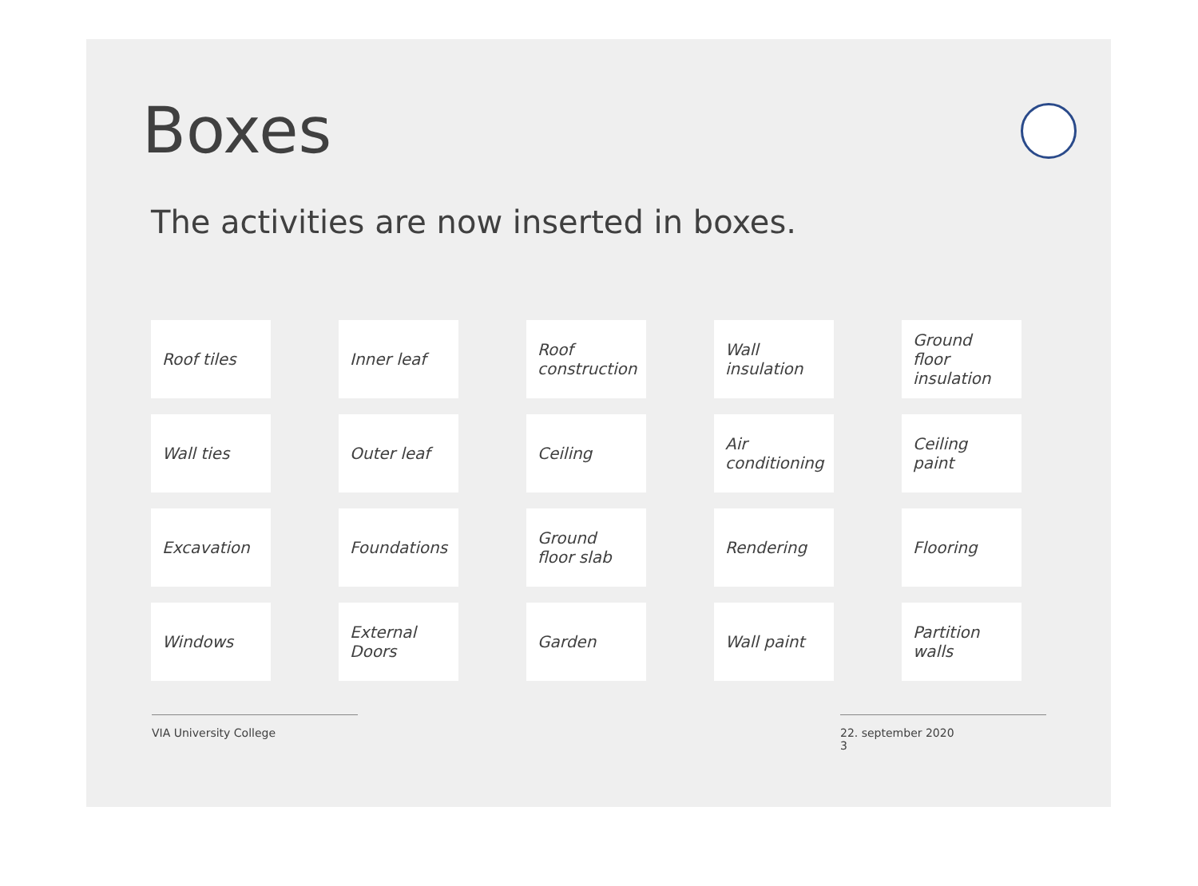Boxes
The activities are now inserted in boxes.
Roof tiles
Inner leaf
Roof construction
Wall insulation
Ground floor insulation
Wall ties
Outer leaf
Ceiling
Air conditioning
Ceiling paint
Excavation
Foundations
Ground floor slab
Rendering
Flooring
Windows
External Doors
Garden
Wall paint
Partition walls
VIA University College 22. september 2020
3